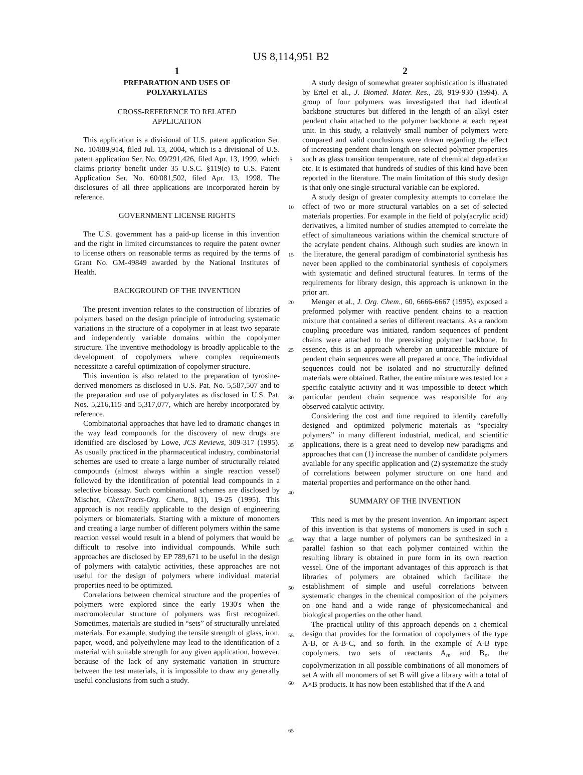US 8,114,951 B2
1
PREPARATION AND USES OF
POLYARYLATES
CROSS-REFERENCE TO RELATED
APPLICATION
This application is a divisional of U.S. patent application Ser. No. 10/889,914, filed Jul. 13, 2004, which is a divisional of U.S. patent application Ser. No. 09/291,426, filed Apr. 13, 1999, which claims priority benefit under 35 U.S.C. §119(e) to U.S. Patent Application Ser. No. 60/081,502, filed Apr. 13, 1998. The disclosures of all three applications are incorporated herein by reference.
GOVERNMENT LICENSE RIGHTS
The U.S. government has a paid-up license in this invention and the right in limited circumstances to require the patent owner to license others on reasonable terms as required by the terms of Grant No. GM-49849 awarded by the National Institutes of Health.
BACKGROUND OF THE INVENTION
The present invention relates to the construction of libraries of polymers based on the design principle of introducing systematic variations in the structure of a copolymer in at least two separate and independently variable domains within the copolymer structure. The inventive methodology is broadly applicable to the development of copolymers where complex requirements necessitate a careful optimization of copolymer structure.
This invention is also related to the preparation of tyrosine-derived monomers as disclosed in U.S. Pat. No. 5,587,507 and to the preparation and use of polyarylates as disclosed in U.S. Pat. Nos. 5,216,115 and 5,317,077, which are hereby incorporated by reference.
Combinatorial approaches that have led to dramatic changes in the way lead compounds for the discovery of new drugs are identified are disclosed by Lowe, JCS Reviews, 309-317 (1995). As usually practiced in the pharmaceutical industry, combinatorial schemes are used to create a large number of structurally related compounds (almost always within a single reaction vessel) followed by the identification of potential lead compounds in a selective bioassay. Such combinational schemes are disclosed by Mischer, ChemTracts-Org. Chem., 8(1), 19-25 (1995). This approach is not readily applicable to the design of engineering polymers or biomaterials. Starting with a mixture of monomers and creating a large number of different polymers within the same reaction vessel would result in a blend of polymers that would be difficult to resolve into individual compounds. While such approaches are disclosed by EP 789,671 to be useful in the design of polymers with catalytic activities, these approaches are not useful for the design of polymers where individual material properties need to be optimized.
Correlations between chemical structure and the properties of polymers were explored since the early 1930's when the macromolecular structure of polymers was first recognized. Sometimes, materials are studied in “sets” of structurally unrelated materials. For example, studying the tensile strength of glass, iron, paper, wood, and polyethylene may lead to the identification of a material with suitable strength for any given application, however, because of the lack of any systematic variation in structure between the test materials, it is impossible to draw any generally useful conclusions from such a study.
5
10
15
20
25
30
35
40
45
50
55
60
65
2
A study design of somewhat greater sophistication is illustrated by Ertel et al., J. Biomed. Mater. Res., 28, 919-930 (1994). A group of four polymers was investigated that had identical backbone structures but differed in the length of an alkyl ester pendent chain attached to the polymer backbone at each repeat unit. In this study, a relatively small number of polymers were compared and valid conclusions were drawn regarding the effect of increasing pendent chain length on selected polymer properties such as glass transition temperature, rate of chemical degradation etc. It is estimated that hundreds of studies of this kind have been reported in the literature. The main limitation of this study design is that only one single structural variable can be explored.
A study design of greater complexity attempts to correlate the effect of two or more structural variables on a set of selected materials properties. For example in the field of poly(acrylic acid) derivatives, a limited number of studies attempted to correlate the effect of simultaneous variations within the chemical structure of the acrylate pendent chains. Although such studies are known in the literature, the general paradigm of combinatorial synthesis has never been applied to the combinatorial synthesis of copolymers with systematic and defined structural features. In terms of the requirements for library design, this approach is unknown in the prior art.
Menger et al., J. Org. Chem., 60, 6666-6667 (1995), exposed a preformed polymer with reactive pendent chains to a reaction mixture that contained a series of different reactants. As a random coupling procedure was initiated, random sequences of pendent chains were attached to the preexisting polymer backbone. In essence, this is an approach whereby an untraceable mixture of pendent chain sequences were all prepared at once. The individual sequences could not be isolated and no structurally defined materials were obtained. Rather, the entire mixture was tested for a specific catalytic activity and it was impossible to detect which particular pendent chain sequence was responsible for any observed catalytic activity.
Considering the cost and time required to identify carefully designed and optimized polymeric materials as “specialty polymers” in many different industrial, medical, and scientific applications, there is a great need to develop new paradigms and approaches that can (1) increase the number of candidate polymers available for any specific application and (2) systematize the study of correlations between polymer structure on one hand and material properties and performance on the other hand.
SUMMARY OF THE INVENTION
This need is met by the present invention. An important aspect of this invention is that systems of monomers is used in such a way that a large number of polymers can be synthesized in a parallel fashion so that each polymer contained within the resulting library is obtained in pure form in its own reaction vessel. One of the important advantages of this approach is that libraries of polymers are obtained which facilitate the establishment of simple and useful correlations between systematic changes in the chemical composition of the polymers on one hand and a wide range of physicomechanical and biological properties on the other hand.
The practical utility of this approach depends on a chemical design that provides for the formation of copolymers of the type A-B, or A-B-C, and so forth. In the example of A-B type copolymers, two sets of reactants A<sub>m</sub> and B<sub>n</sub>, the copolymerization in all possible combinations of all monomers of set A with all monomers of set B will give a library with a total of A×B products. It has now been established that if the A and